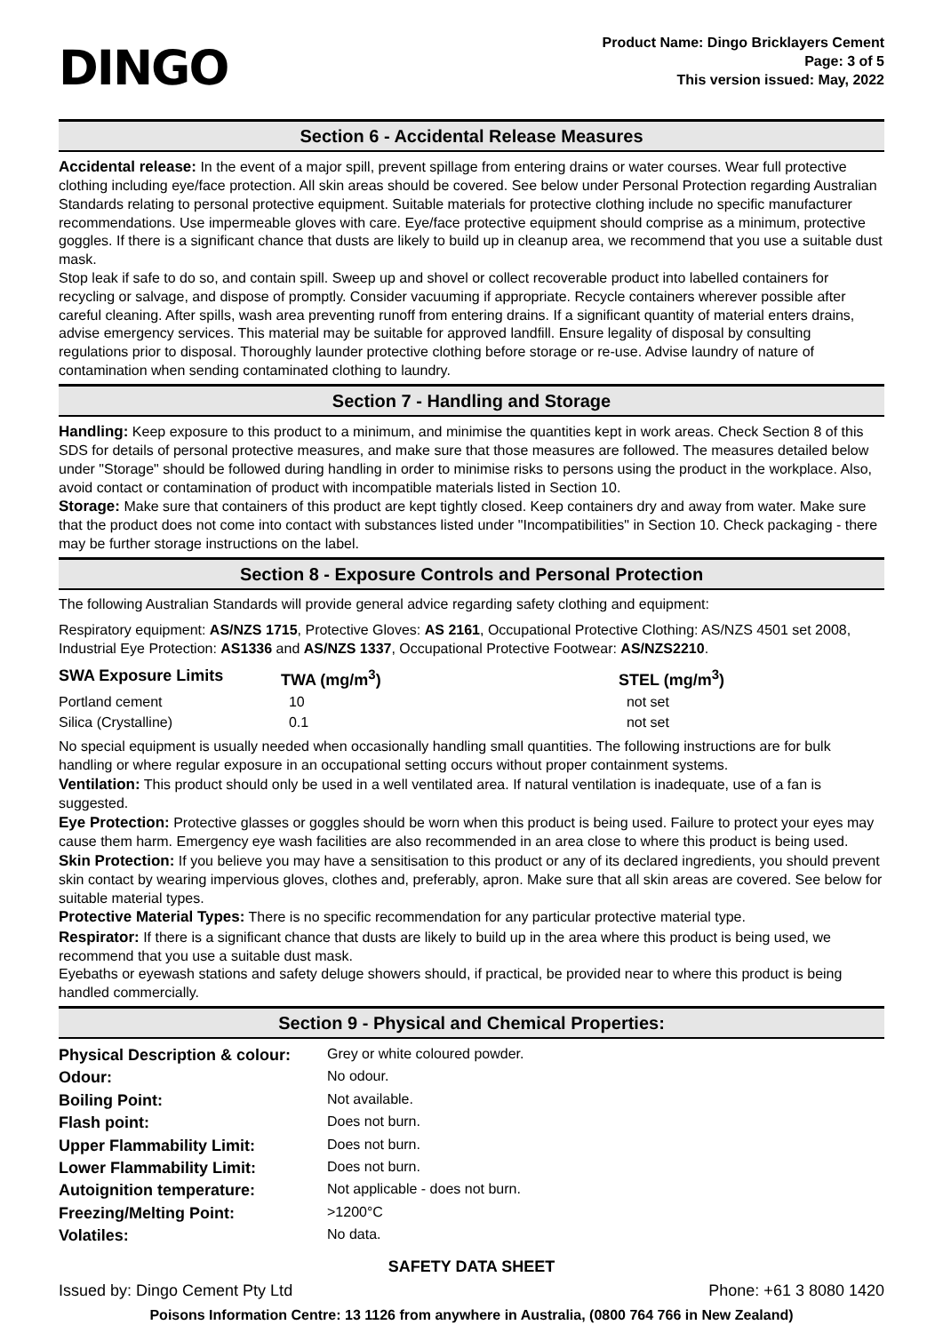DINGO
Product Name: Dingo Bricklayers Cement
Page: 3 of 5
This version issued: May, 2022
Section 6 - Accidental Release Measures
Accidental release: In the event of a major spill, prevent spillage from entering drains or water courses. Wear full protective clothing including eye/face protection. All skin areas should be covered. See below under Personal Protection regarding Australian Standards relating to personal protective equipment. Suitable materials for protective clothing include no specific manufacturer recommendations. Use impermeable gloves with care. Eye/face protective equipment should comprise as a minimum, protective goggles. If there is a significant chance that dusts are likely to build up in cleanup area, we recommend that you use a suitable dust mask.
Stop leak if safe to do so, and contain spill. Sweep up and shovel or collect recoverable product into labelled containers for recycling or salvage, and dispose of promptly. Consider vacuuming if appropriate. Recycle containers wherever possible after careful cleaning. After spills, wash area preventing runoff from entering drains. If a significant quantity of material enters drains, advise emergency services. This material may be suitable for approved landfill. Ensure legality of disposal by consulting regulations prior to disposal. Thoroughly launder protective clothing before storage or re-use. Advise laundry of nature of contamination when sending contaminated clothing to laundry.
Section 7 - Handling and Storage
Handling: Keep exposure to this product to a minimum, and minimise the quantities kept in work areas. Check Section 8 of this SDS for details of personal protective measures, and make sure that those measures are followed. The measures detailed below under "Storage" should be followed during handling in order to minimise risks to persons using the product in the workplace. Also, avoid contact or contamination of product with incompatible materials listed in Section 10.
Storage: Make sure that containers of this product are kept tightly closed. Keep containers dry and away from water. Make sure that the product does not come into contact with substances listed under "Incompatibilities" in Section 10. Check packaging - there may be further storage instructions on the label.
Section 8 - Exposure Controls and Personal Protection
The following Australian Standards will provide general advice regarding safety clothing and equipment:
Respiratory equipment: AS/NZS 1715, Protective Gloves: AS 2161, Occupational Protective Clothing: AS/NZS 4501 set 2008, Industrial Eye Protection: AS1336 and AS/NZS 1337, Occupational Protective Footwear: AS/NZS2210.
| SWA Exposure Limits | TWA (mg/m<sup>3</sup>) | STEL (mg/m<sup>3</sup>) |
| --- | --- | --- |
| Portland cement | 10 | not set |
| Silica (Crystalline) | 0.1 | not set |
No special equipment is usually needed when occasionally handling small quantities. The following instructions are for bulk handling or where regular exposure in an occupational setting occurs without proper containment systems.
Ventilation: This product should only be used in a well ventilated area. If natural ventilation is inadequate, use of a fan is suggested.
Eye Protection: Protective glasses or goggles should be worn when this product is being used. Failure to protect your eyes may cause them harm. Emergency eye wash facilities are also recommended in an area close to where this product is being used.
Skin Protection: If you believe you may have a sensitisation to this product or any of its declared ingredients, you should prevent skin contact by wearing impervious gloves, clothes and, preferably, apron. Make sure that all skin areas are covered. See below for suitable material types.
Protective Material Types: There is no specific recommendation for any particular protective material type.
Respirator: If there is a significant chance that dusts are likely to build up in the area where this product is being used, we recommend that you use a suitable dust mask.
Eyebaths or eyewash stations and safety deluge showers should, if practical, be provided near to where this product is being handled commercially.
Section 9 - Physical and Chemical Properties:
| Physical Description & colour: | Grey or white coloured powder. |
| Odour: | No odour. |
| Boiling Point: | Not available. |
| Flash point: | Does not burn. |
| Upper Flammability Limit: | Does not burn. |
| Lower Flammability Limit: | Does not burn. |
| Autoignition temperature: | Not applicable - does not burn. |
| Freezing/Melting Point: | >1200°C |
| Volatiles: | No data. |
SAFETY DATA SHEET
Issued by: Dingo Cement Pty Ltd Phone: +61 3 8080 1420
Poisons Information Centre: 13 1126 from anywhere in Australia, (0800 764 766 in New Zealand)